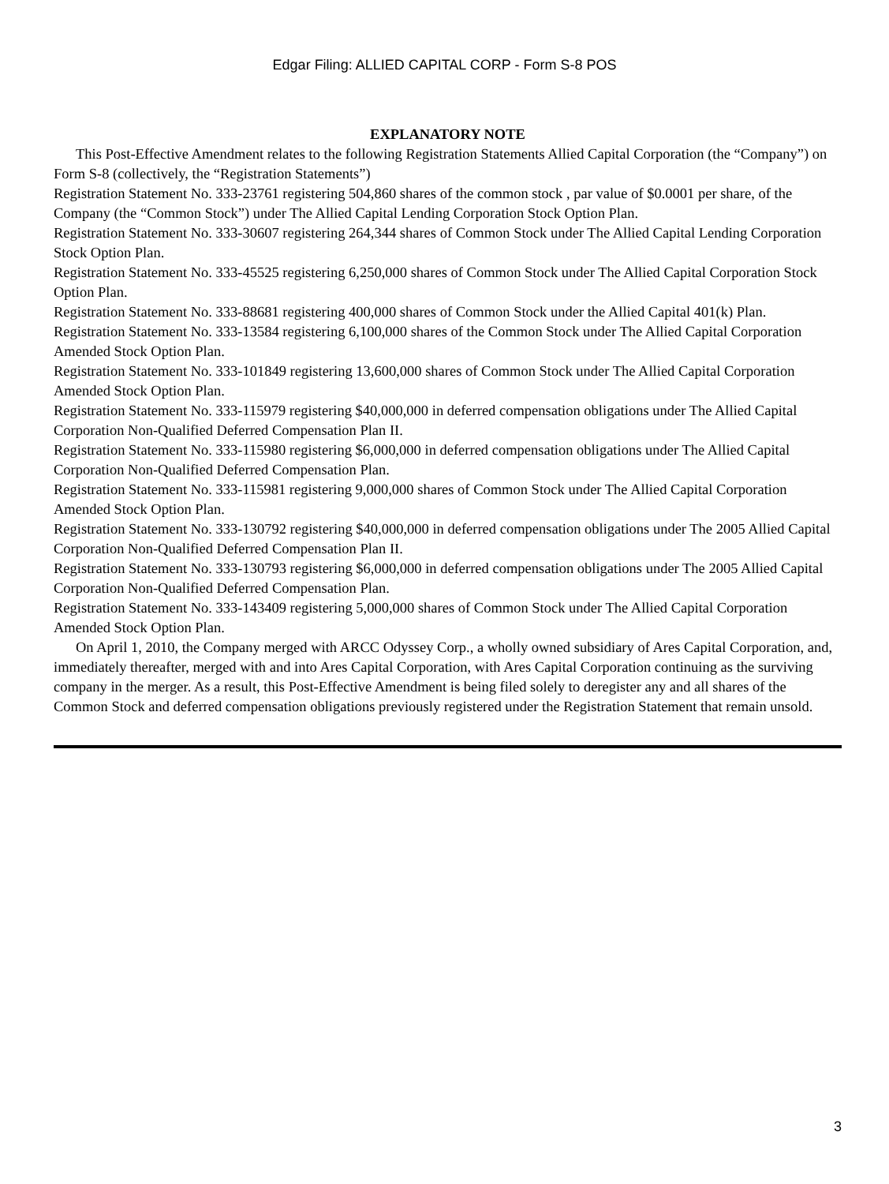Edgar Filing: ALLIED CAPITAL CORP - Form S-8 POS
EXPLANATORY NOTE
This Post-Effective Amendment relates to the following Registration Statements Allied Capital Corporation (the “Company”) on Form S-8 (collectively, the “Registration Statements”)
Registration Statement No. 333-23761 registering 504,860 shares of the common stock , par value of $0.0001 per share, of the Company (the “Common Stock”) under The Allied Capital Lending Corporation Stock Option Plan.
Registration Statement No. 333-30607 registering 264,344 shares of Common Stock under The Allied Capital Lending Corporation Stock Option Plan.
Registration Statement No. 333-45525 registering 6,250,000 shares of Common Stock under The Allied Capital Corporation Stock Option Plan.
Registration Statement No. 333-88681 registering 400,000 shares of Common Stock under the Allied Capital 401(k) Plan.
Registration Statement No. 333-13584 registering 6,100,000 shares of the Common Stock under The Allied Capital Corporation Amended Stock Option Plan.
Registration Statement No. 333-101849 registering 13,600,000 shares of Common Stock under The Allied Capital Corporation Amended Stock Option Plan.
Registration Statement No. 333-115979 registering $40,000,000 in deferred compensation obligations under The Allied Capital Corporation Non-Qualified Deferred Compensation Plan II.
Registration Statement No. 333-115980 registering $6,000,000 in deferred compensation obligations under The Allied Capital Corporation Non-Qualified Deferred Compensation Plan.
Registration Statement No. 333-115981 registering 9,000,000 shares of Common Stock under The Allied Capital Corporation Amended Stock Option Plan.
Registration Statement No. 333-130792 registering $40,000,000 in deferred compensation obligations under The 2005 Allied Capital Corporation Non-Qualified Deferred Compensation Plan II.
Registration Statement No. 333-130793 registering $6,000,000 in deferred compensation obligations under The 2005 Allied Capital Corporation Non-Qualified Deferred Compensation Plan.
Registration Statement No. 333-143409 registering 5,000,000 shares of Common Stock under The Allied Capital Corporation Amended Stock Option Plan.
On April 1, 2010, the Company merged with ARCC Odyssey Corp., a wholly owned subsidiary of Ares Capital Corporation, and, immediately thereafter, merged with and into Ares Capital Corporation, with Ares Capital Corporation continuing as the surviving company in the merger. As a result, this Post-Effective Amendment is being filed solely to deregister any and all shares of the Common Stock and deferred compensation obligations previously registered under the Registration Statement that remain unsold.
3